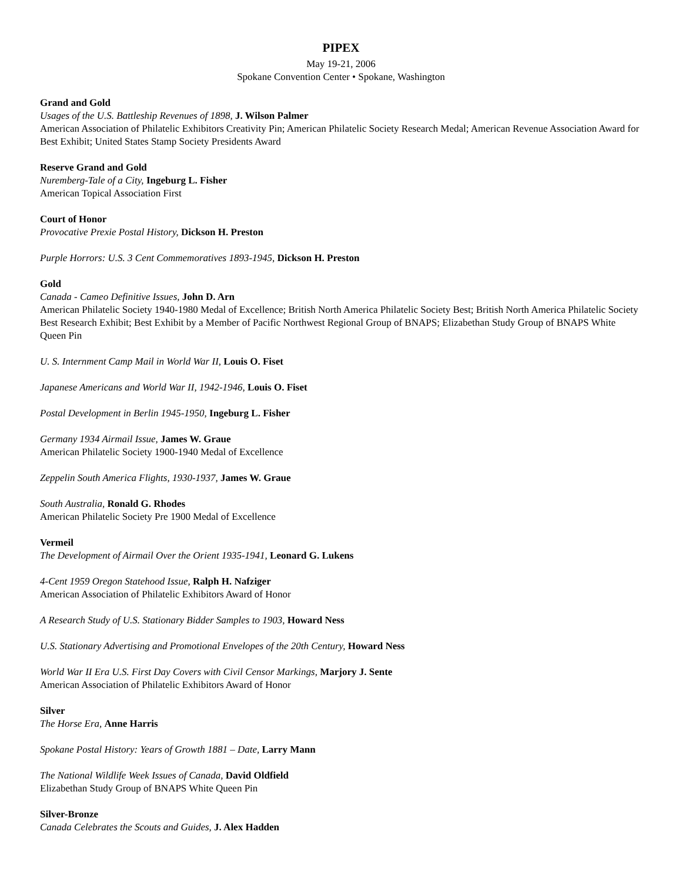PIPEX
May 19-21, 2006
Spokane Convention Center • Spokane, Washington
Grand and Gold
Usages of the U.S. Battleship Revenues of 1898, J. Wilson Palmer
American Association of Philatelic Exhibitors Creativity Pin; American Philatelic Society Research Medal; American Revenue Association Award for Best Exhibit; United States Stamp Society Presidents Award
Reserve Grand and Gold
Nuremberg-Tale of a City, Ingeburg L. Fisher
American Topical Association First
Court of Honor
Provocative Prexie Postal History, Dickson H. Preston
Purple Horrors: U.S. 3 Cent Commemoratives 1893-1945, Dickson H. Preston
Gold
Canada - Cameo Definitive Issues, John D. Arn
American Philatelic Society 1940-1980 Medal of Excellence; British North America Philatelic Society Best; British North America Philatelic Society Best Research Exhibit; Best Exhibit by a Member of Pacific Northwest Regional Group of BNAPS; Elizabethan Study Group of BNAPS White Queen Pin
U. S. Internment Camp Mail in World War II, Louis O. Fiset
Japanese Americans and World War II, 1942-1946, Louis O. Fiset
Postal Development in Berlin 1945-1950, Ingeburg L. Fisher
Germany 1934 Airmail Issue, James W. Graue
American Philatelic Society 1900-1940 Medal of Excellence
Zeppelin South America Flights, 1930-1937, James W. Graue
South Australia, Ronald G. Rhodes
American Philatelic Society Pre 1900 Medal of Excellence
Vermeil
The Development of Airmail Over the Orient 1935-1941, Leonard G. Lukens
4-Cent 1959 Oregon Statehood Issue, Ralph H. Nafziger
American Association of Philatelic Exhibitors Award of Honor
A Research Study of U.S. Stationary Bidder Samples to 1903, Howard Ness
U.S. Stationary Advertising and Promotional Envelopes of the 20th Century, Howard Ness
World War II Era U.S. First Day Covers with Civil Censor Markings, Marjory J. Sente
American Association of Philatelic Exhibitors Award of Honor
Silver
The Horse Era, Anne Harris
Spokane Postal History: Years of Growth 1881 – Date, Larry Mann
The National Wildlife Week Issues of Canada, David Oldfield
Elizabethan Study Group of BNAPS White Queen Pin
Silver-Bronze
Canada Celebrates the Scouts and Guides, J. Alex Hadden